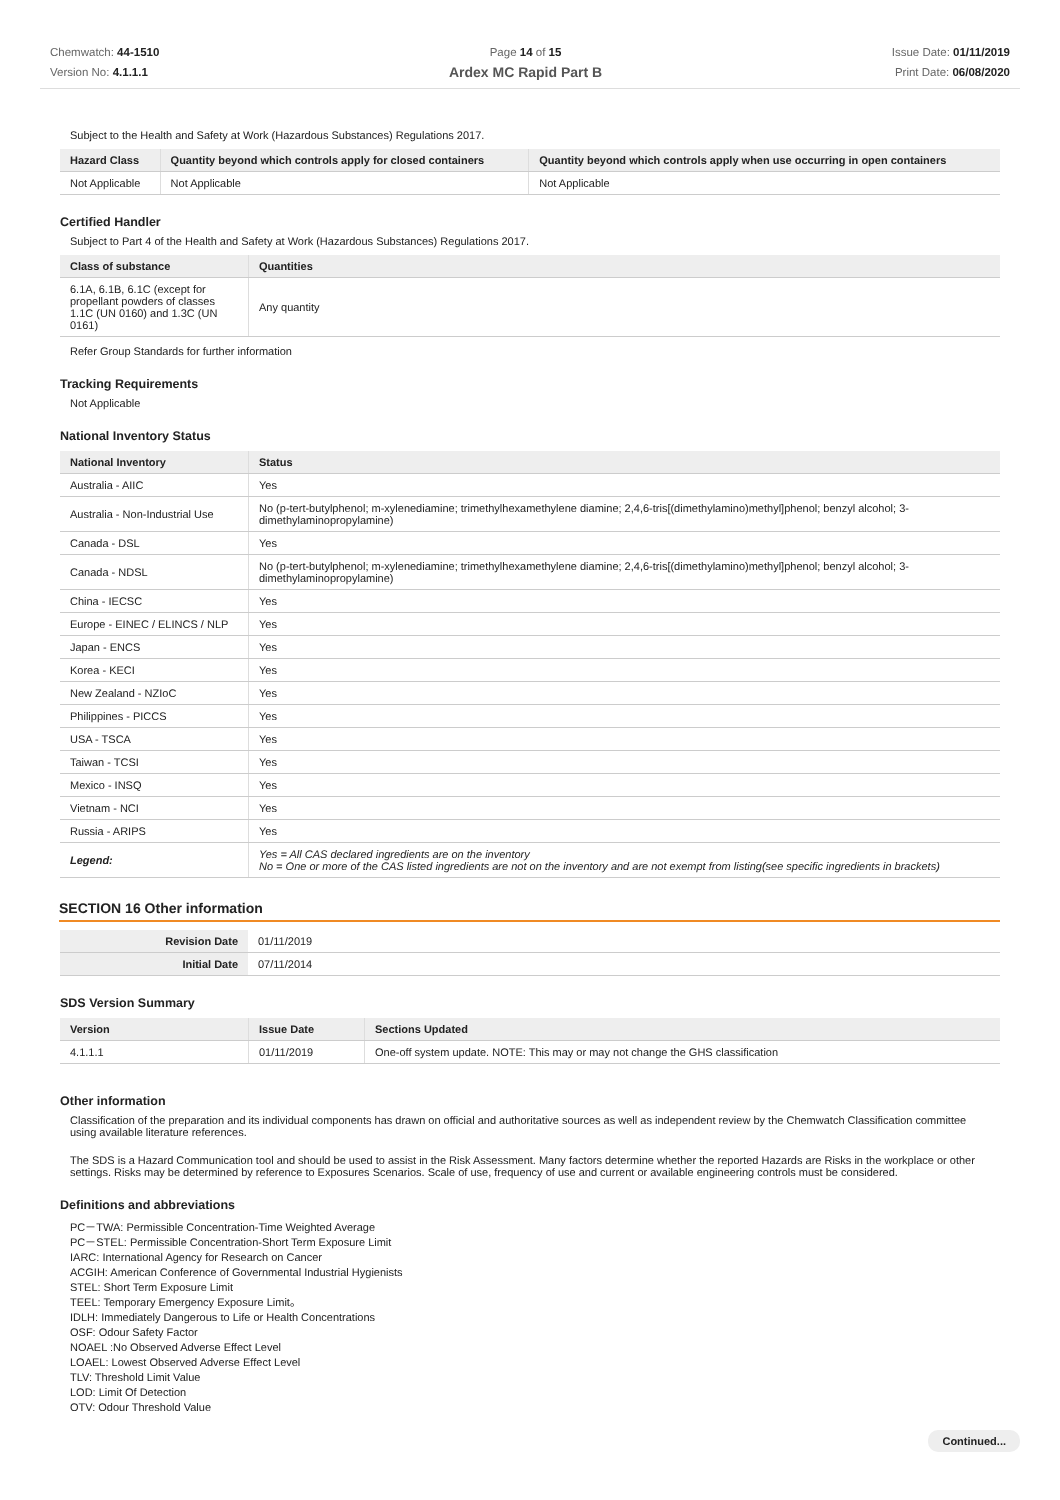Chemwatch: 44-1510
Version No: 4.1.1.1
Page 14 of 15
Ardex MC Rapid Part B
Issue Date: 01/11/2019
Print Date: 06/08/2020
Subject to the Health and Safety at Work (Hazardous Substances) Regulations 2017.
| Hazard Class | Quantity beyond which controls apply for closed containers | Quantity beyond which controls apply when use occurring in open containers |
| --- | --- | --- |
| Not Applicable | Not Applicable | Not Applicable |
Certified Handler
Subject to Part 4 of the Health and Safety at Work (Hazardous Substances) Regulations 2017.
| Class of substance | Quantities |
| --- | --- |
| 6.1A, 6.1B, 6.1C (except for propellant powders of classes 1.1C (UN 0160) and 1.3C (UN 0161) | Any quantity |
Refer Group Standards for further information
Tracking Requirements
Not Applicable
National Inventory Status
| National Inventory | Status |
| --- | --- |
| Australia - AIIC | Yes |
| Australia - Non-Industrial Use | No (p-tert-butylphenol; m-xylenediamine; trimethylhexamethylene diamine; 2,4,6-tris[(dimethylamino)methyl]phenol; benzyl alcohol; 3-dimethylaminopropylamine) |
| Canada - DSL | Yes |
| Canada - NDSL | No (p-tert-butylphenol; m-xylenediamine; trimethylhexamethylene diamine; 2,4,6-tris[(dimethylamino)methyl]phenol; benzyl alcohol; 3-dimethylaminopropylamine) |
| China - IECSC | Yes |
| Europe - EINEC / ELINCS / NLP | Yes |
| Japan - ENCS | Yes |
| Korea - KECI | Yes |
| New Zealand - NZIoC | Yes |
| Philippines - PICCS | Yes |
| USA - TSCA | Yes |
| Taiwan - TCSI | Yes |
| Mexico - INSQ | Yes |
| Vietnam - NCI | Yes |
| Russia - ARIPS | Yes |
| Legend: | Yes = All CAS declared ingredients are on the inventory No = One or more of the CAS listed ingredients are not on the inventory and are not exempt from listing(see specific ingredients in brackets) |
SECTION 16 Other information
| Revision Date | 01/11/2019 |
| Initial Date | 07/11/2014 |
SDS Version Summary
| Version | Issue Date | Sections Updated |
| --- | --- | --- |
| 4.1.1.1 | 01/11/2019 | One-off system update. NOTE: This may or may not change the GHS classification |
Other information
Classification of the preparation and its individual components has drawn on official and authoritative sources as well as independent review by the Chemwatch Classification committee using available literature references.
The SDS is a Hazard Communication tool and should be used to assist in the Risk Assessment. Many factors determine whether the reported Hazards are Risks in the workplace or other settings. Risks may be determined by reference to Exposures Scenarios. Scale of use, frequency of use and current or available engineering controls must be considered.
Definitions and abbreviations
PC－TWA: Permissible Concentration-Time Weighted Average
PC－STEL: Permissible Concentration-Short Term Exposure Limit
IARC: International Agency for Research on Cancer
ACGIH: American Conference of Governmental Industrial Hygienists
STEL: Short Term Exposure Limit
TEEL: Temporary Emergency Exposure Limit。
IDLH: Immediately Dangerous to Life or Health Concentrations
OSF: Odour Safety Factor
NOAEL :No Observed Adverse Effect Level
LOAEL: Lowest Observed Adverse Effect Level
TLV: Threshold Limit Value
LOD: Limit Of Detection
OTV: Odour Threshold Value
Continued...